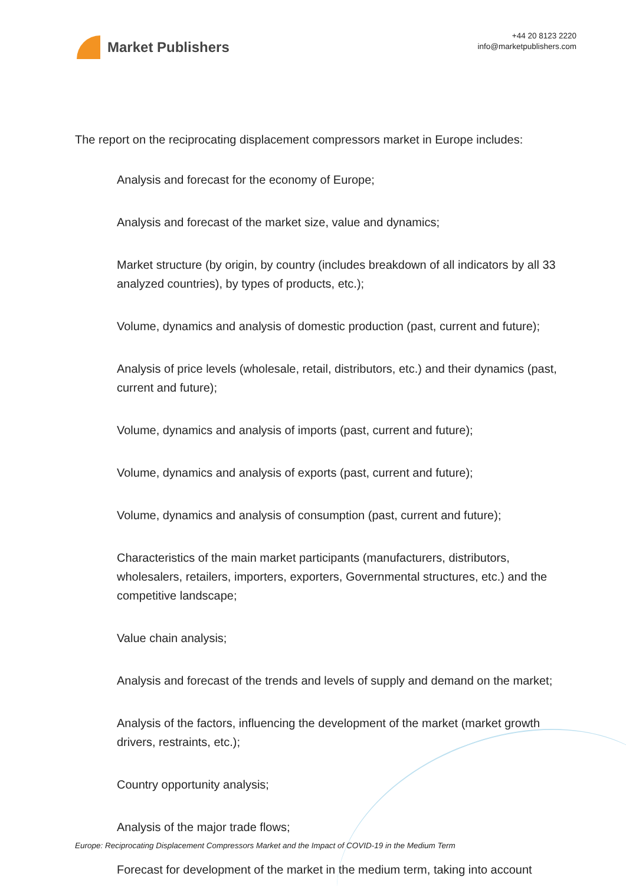Market Publishers
+44 20 8123 2220
info@marketpublishers.com
The report on the reciprocating displacement compressors market in Europe includes:
Analysis and forecast for the economy of Europe;
Analysis and forecast of the market size, value and dynamics;
Market structure (by origin, by country (includes breakdown of all indicators by all 33 analyzed countries), by types of products, etc.);
Volume, dynamics and analysis of domestic production (past, current and future);
Analysis of price levels (wholesale, retail, distributors, etc.) and their dynamics (past, current and future);
Volume, dynamics and analysis of imports (past, current and future);
Volume, dynamics and analysis of exports (past, current and future);
Volume, dynamics and analysis of consumption (past, current and future);
Characteristics of the main market participants (manufacturers, distributors, wholesalers, retailers, importers, exporters, Governmental structures, etc.) and the competitive landscape;
Value chain analysis;
Analysis and forecast of the trends and levels of supply and demand on the market;
Analysis of the factors, influencing the development of the market (market growth drivers, restraints, etc.);
Country opportunity analysis;
Analysis of the major trade flows;
Forecast for development of the market in the medium term, taking into account
Europe: Reciprocating Displacement Compressors Market and the Impact of COVID-19 in the Medium Term